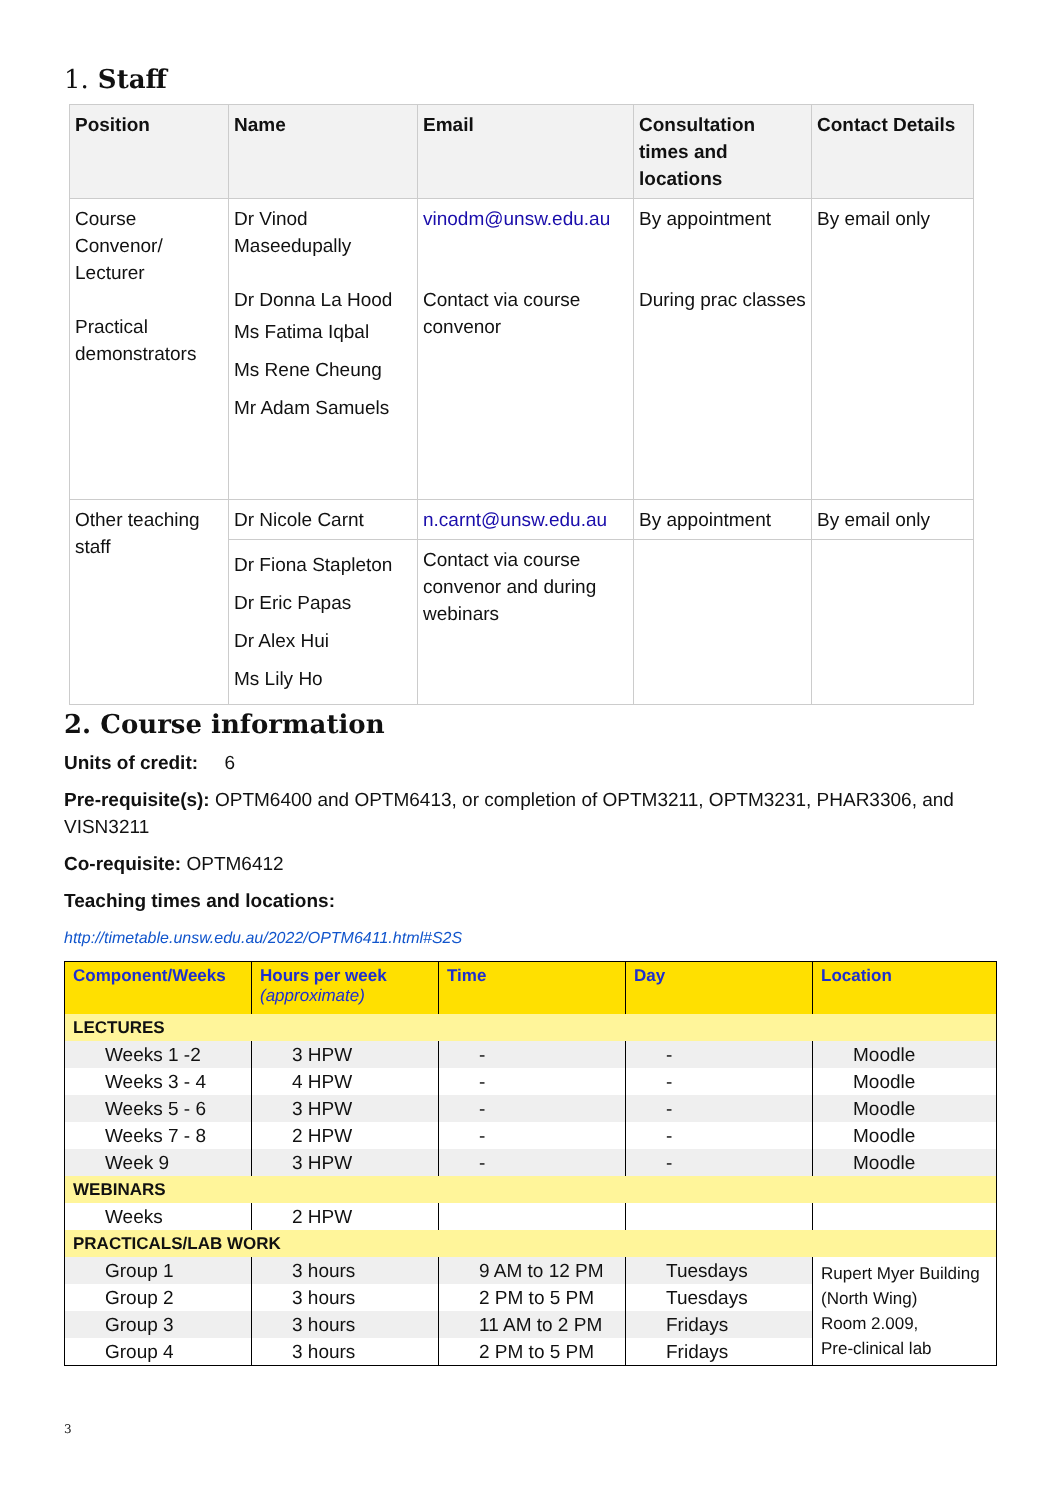1. Staff
| Position | Name | Email | Consultation times and locations | Contact Details |
| --- | --- | --- | --- | --- |
| Course Convenor/ Lecturer Practical demonstrators | Dr Vinod Maseedupally Dr Donna La Hood Ms Fatima Iqbal Ms Rene Cheung Mr Adam Samuels | vinodm@unsw.edu.au Contact via course convenor | By appointment During prac classes | By email only |
| Other teaching staff | Dr Nicole Carnt | n.carnt@unsw.edu.au | By appointment | By email only |
| | Dr Fiona Stapleton Dr Eric Papas Dr Alex Hui Ms Lily Ho | Contact via course convenor and during webinars | | |
2. Course information
Units of credit: 6
Pre-requisite(s): OPTM6400 and OPTM6413, or completion of OPTM3211, OPTM3231, PHAR3306, and VISN3211
Co-requisite: OPTM6412
Teaching times and locations:
http://timetable.unsw.edu.au/2022/OPTM6411.html#S2S
| Component/Weeks | Hours per week (approximate) | Time | Day | Location |
| --- | --- | --- | --- | --- |
| LECTURES | | | | |
| Weeks 1 -2 | 3 HPW | - | - | Moodle |
| Weeks 3 - 4 | 4 HPW | - | - | Moodle |
| Weeks 5 - 6 | 3 HPW | - | - | Moodle |
| Weeks 7 - 8 | 2 HPW | - | - | Moodle |
| Week 9 | 3 HPW | - | - | Moodle |
| WEBINARS | | | | |
| Weeks | 2 HPW | | | |
| PRACTICALS/LAB WORK | | | | |
| Group 1 | 3 hours | 9 AM to 12 PM | Tuesdays | Rupert Myer Building (North Wing) Room 2.009, Pre-clinical lab |
| Group 2 | 3 hours | 2 PM to 5 PM | Tuesdays | |
| Group 3 | 3 hours | 11 AM to 2 PM | Fridays | |
| Group 4 | 3 hours | 2 PM to 5 PM | Fridays | |
3